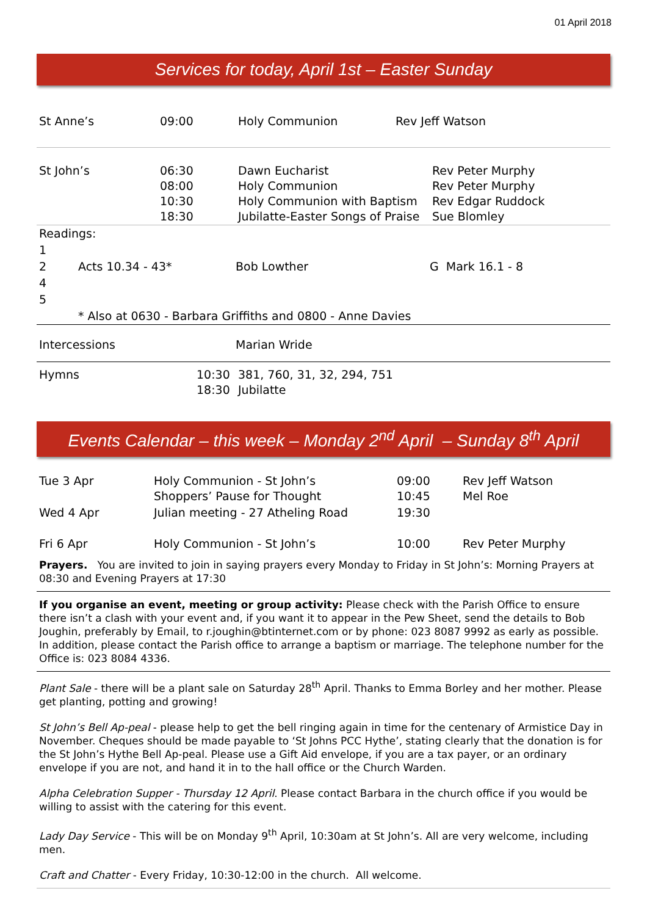01 April 2018
Services for today, April 1st – Easter Sunday
| St Anne’s | 09:00 | Holy Communion | Rev Jeff Watson |
| St John’s | 06:30 08:00 10:30 18:30 | Dawn Eucharist Holy Communion Holy Communion with Baptism Jubilatte-Easter Songs of Praise | Rev Peter Murphy Rev Peter Murphy Rev Edgar Ruddock Sue Blomley |
| Readings: | | | |
| 1 | | | |
| 2 | Acts 10.34 - 43* | Bob Lowther | G Mark 16.1 - 8 |
| 4 | | | |
| 5 | | | |
| | * Also at 0630 - Barbara Griffiths and 0800 - Anne Davies | | |
| Intercessions | | Marian Wride | |
| Hymns | 10:30 18:30 | 381, 760, 31, 32, 294, 751 Jubilatte |
Events Calendar – this week – Monday 2<sup>nd</sup> April – Sunday 8<sup>th</sup> April
| Tue 3 Apr | Holy Communion - St John’s Shoppers’ Pause for Thought | 09:00 10:45 | Rev Jeff Watson Mel Roe |
| Wed 4 Apr | Julian meeting - 27 Atheling Road | 19:30 | |
| Fri 6 Apr | Holy Communion - St John’s | 10:00 | Rev Peter Murphy |
Prayers. You are invited to join in saying prayers every Monday to Friday in St John’s: Morning Prayers at 08:30 and Evening Prayers at 17:30
If you organise an event, meeting or group activity: Please check with the Parish Office to ensure there isn’t a clash with your event and, if you want it to appear in the Pew Sheet, send the details to Bob Joughin, preferably by Email, to r.joughin@btinternet.com or by phone: 023 8087 9992 as early as possible. In addition, please contact the Parish office to arrange a baptism or marriage. The telephone number for the Office is: 023 8084 4336.
Plant Sale - there will be a plant sale on Saturday 28<sup>th</sup> April. Thanks to Emma Borley and her mother. Please get planting, potting and growing!
St John’s Bell Ap-peal - please help to get the bell ringing again in time for the centenary of Armistice Day in November. Cheques should be made payable to ‘St Johns PCC Hythe’, stating clearly that the donation is for the St John’s Hythe Bell Ap-peal. Please use a Gift Aid envelope, if you are a tax payer, or an ordinary envelope if you are not, and hand it in to the hall office or the Church Warden.
Alpha Celebration Supper - Thursday 12 April. Please contact Barbara in the church office if you would be willing to assist with the catering for this event.
Lady Day Service - This will be on Monday 9<sup>th</sup> April, 10:30am at St John’s. All are very welcome, including men.
Craft and Chatter - Every Friday, 10:30-12:00 in the church. All welcome.